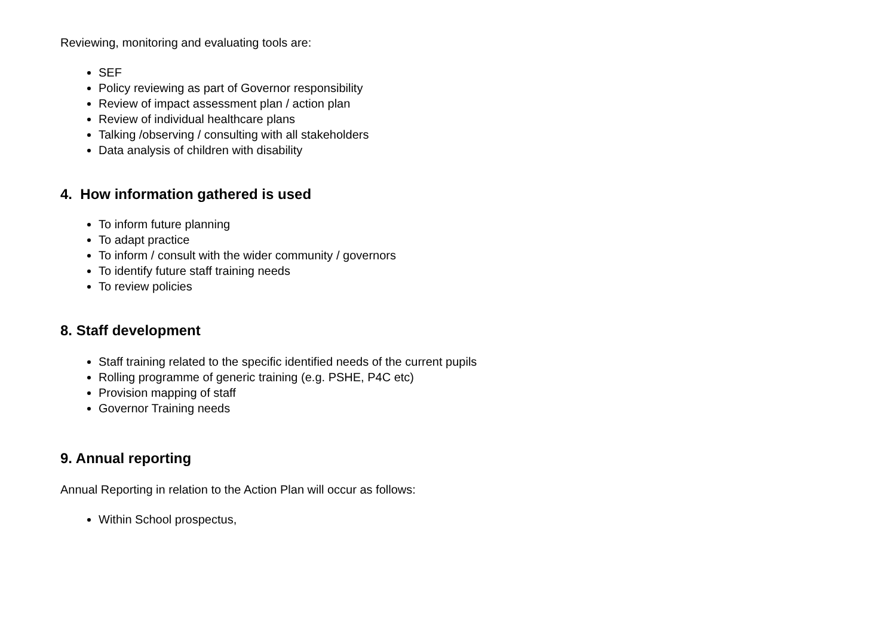Reviewing, monitoring and evaluating tools are:
SEF
Policy reviewing as part of Governor responsibility
Review of impact assessment plan / action plan
Review of individual healthcare plans
Talking /observing / consulting with all stakeholders
Data analysis of children with disability
4. How information gathered is used
To inform future planning
To adapt practice
To inform / consult with the wider community / governors
To identify future staff training needs
To review policies
8. Staff development
Staff training related to the specific identified needs of the current pupils
Rolling programme of generic training (e.g. PSHE, P4C etc)
Provision mapping of staff
Governor Training needs
9. Annual reporting
Annual Reporting in relation to the Action Plan will occur as follows:
Within School prospectus,